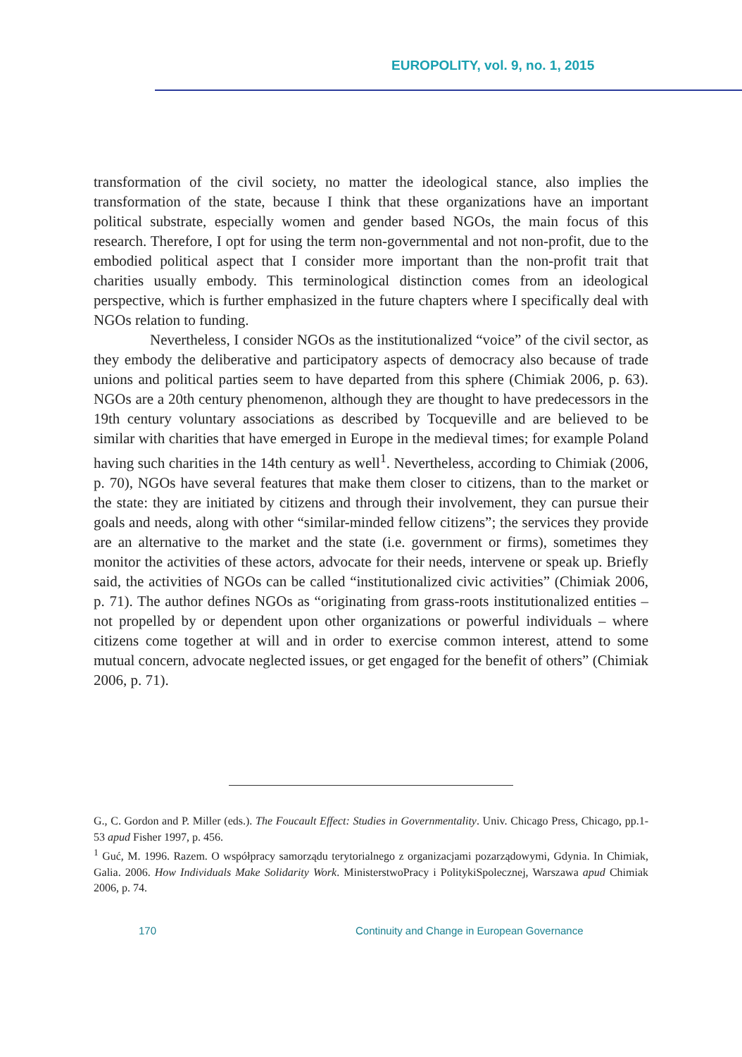EUROPOLITY, vol. 9, no. 1, 2015
transformation of the civil society, no matter the ideological stance, also implies the transformation of the state, because I think that these organizations have an important political substrate, especially women and gender based NGOs, the main focus of this research. Therefore, I opt for using the term non-governmental and not non-profit, due to the embodied political aspect that I consider more important than the non-profit trait that charities usually embody. This terminological distinction comes from an ideological perspective, which is further emphasized in the future chapters where I specifically deal with NGOs relation to funding.
Nevertheless, I consider NGOs as the institutionalized “voice” of the civil sector, as they embody the deliberative and participatory aspects of democracy also because of trade unions and political parties seem to have departed from this sphere (Chimiak 2006, p. 63). NGOs are a 20th century phenomenon, although they are thought to have predecessors in the 19th century voluntary associations as described by Tocqueville and are believed to be similar with charities that have emerged in Europe in the medieval times; for example Poland having such charities in the 14th century as well<sup>1</sup>. Nevertheless, according to Chimiak (2006, p. 70), NGOs have several features that make them closer to citizens, than to the market or the state: they are initiated by citizens and through their involvement, they can pursue their goals and needs, along with other “similar-minded fellow citizens”; the services they provide are an alternative to the market and the state (i.e. government or firms), sometimes they monitor the activities of these actors, advocate for their needs, intervene or speak up. Briefly said, the activities of NGOs can be called “institutionalized civic activities” (Chimiak 2006, p. 71). The author defines NGOs as “originating from grass-roots institutionalized entities – not propelled by or dependent upon other organizations or powerful individuals – where citizens come together at will and in order to exercise common interest, attend to some mutual concern, advocate neglected issues, or get engaged for the benefit of others” (Chimiak 2006, p. 71).
G., C. Gordon and P. Miller (eds.). The Foucault Effect: Studies in Governmentality. Univ. Chicago Press, Chicago, pp.1-53 apud Fisher 1997, p. 456.
<sup>1</sup> Guć, M. 1996. Razem. O współpracy samorządu terytorialnego z organizacjami pozarządowymi, Gdynia. In Chimiak, Galia. 2006. How Individuals Make Solidarity Work. MinisterstwoPracy i PolitykiSpolecznej, Warszawa apud Chimiak 2006, p. 74.
170
Continuity and Change in European Governance